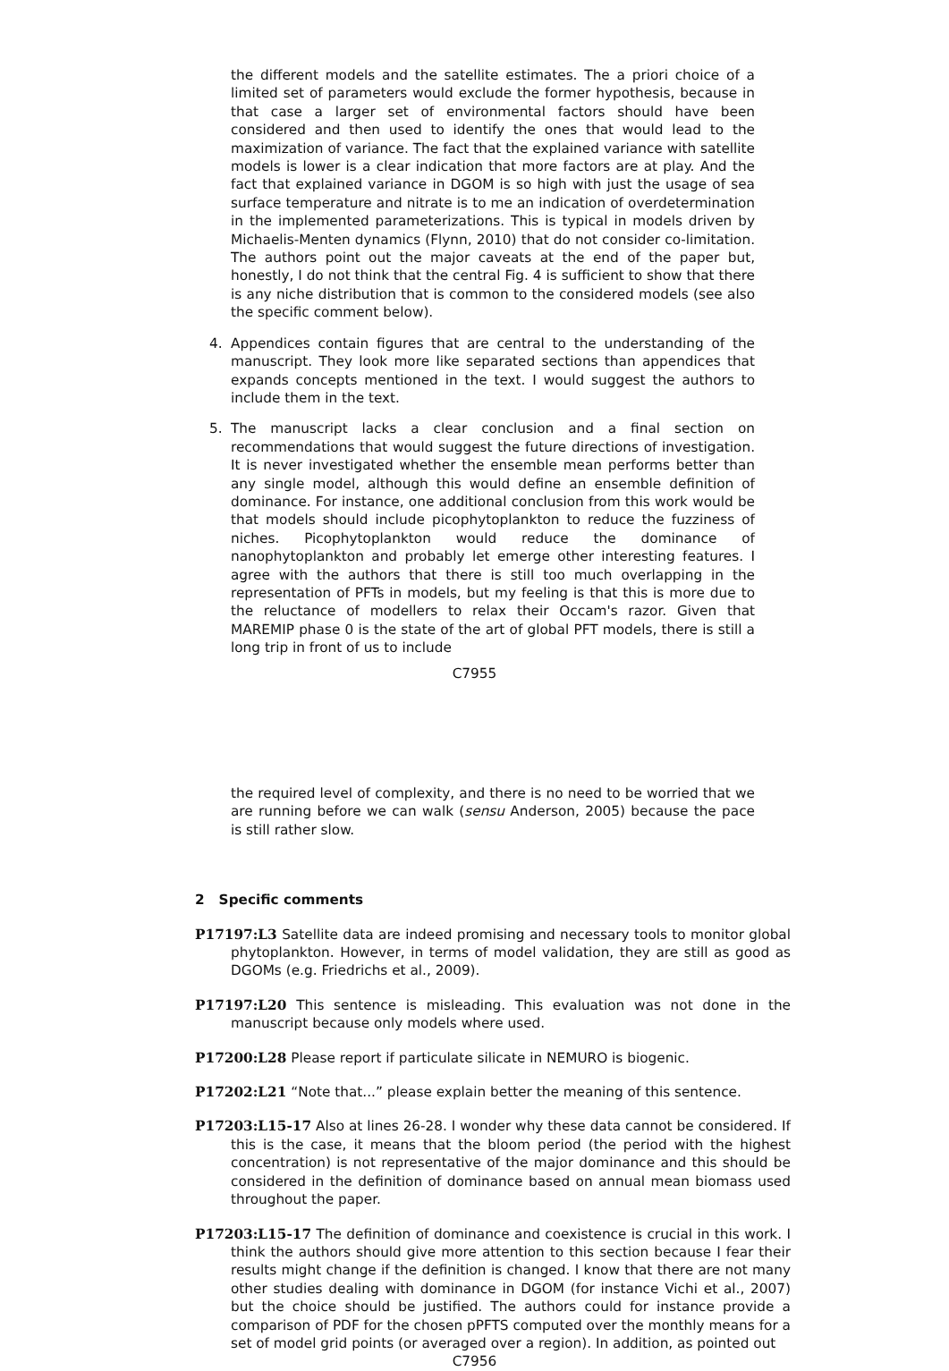the different models and the satellite estimates. The a priori choice of a limited set of parameters would exclude the former hypothesis, because in that case a larger set of environmental factors should have been considered and then used to identify the ones that would lead to the maximization of variance. The fact that the explained variance with satellite models is lower is a clear indication that more factors are at play. And the fact that explained variance in DGOM is so high with just the usage of sea surface temperature and nitrate is to me an indication of overdetermination in the implemented parameterizations. This is typical in models driven by Michaelis-Menten dynamics (Flynn, 2010) that do not consider co-limitation. The authors point out the major caveats at the end of the paper but, honestly, I do not think that the central Fig. 4 is sufficient to show that there is any niche distribution that is common to the considered models (see also the specific comment below).
4. Appendices contain figures that are central to the understanding of the manuscript. They look more like separated sections than appendices that expands concepts mentioned in the text. I would suggest the authors to include them in the text.
5. The manuscript lacks a clear conclusion and a final section on recommendations that would suggest the future directions of investigation. It is never investigated whether the ensemble mean performs better than any single model, although this would define an ensemble definition of dominance. For instance, one additional conclusion from this work would be that models should include picophytoplankton to reduce the fuzziness of niches. Picophytoplankton would reduce the dominance of nanophytoplankton and probably let emerge other interesting features. I agree with the authors that there is still too much overlapping in the representation of PFTs in models, but my feeling is that this is more due to the reluctance of modellers to relax their Occam's razor. Given that MAREMIP phase 0 is the state of the art of global PFT models, there is still a long trip in front of us to include
C7955
the required level of complexity, and there is no need to be worried that we are running before we can walk (sensu Anderson, 2005) because the pace is still rather slow.
2 Specific comments
P17197:L3 Satellite data are indeed promising and necessary tools to monitor global phytoplankton. However, in terms of model validation, they are still as good as DGOMs (e.g. Friedrichs et al., 2009).
P17197:L20 This sentence is misleading. This evaluation was not done in the manuscript because only models where used.
P17200:L28 Please report if particulate silicate in NEMURO is biogenic.
P17202:L21 “Note that...” please explain better the meaning of this sentence.
P17203:L15-17 Also at lines 26-28. I wonder why these data cannot be considered. If this is the case, it means that the bloom period (the period with the highest concentration) is not representative of the major dominance and this should be considered in the definition of dominance based on annual mean biomass used throughout the paper.
P17203:L15-17 The definition of dominance and coexistence is crucial in this work. I think the authors should give more attention to this section because I fear their results might change if the definition is changed. I know that there are not many other studies dealing with dominance in DGOM (for instance Vichi et al., 2007) but the choice should be justified. The authors could for instance provide a comparison of PDF for the chosen pPFTS computed over the monthly means for a set of model grid points (or averaged over a region). In addition, as pointed out
C7956